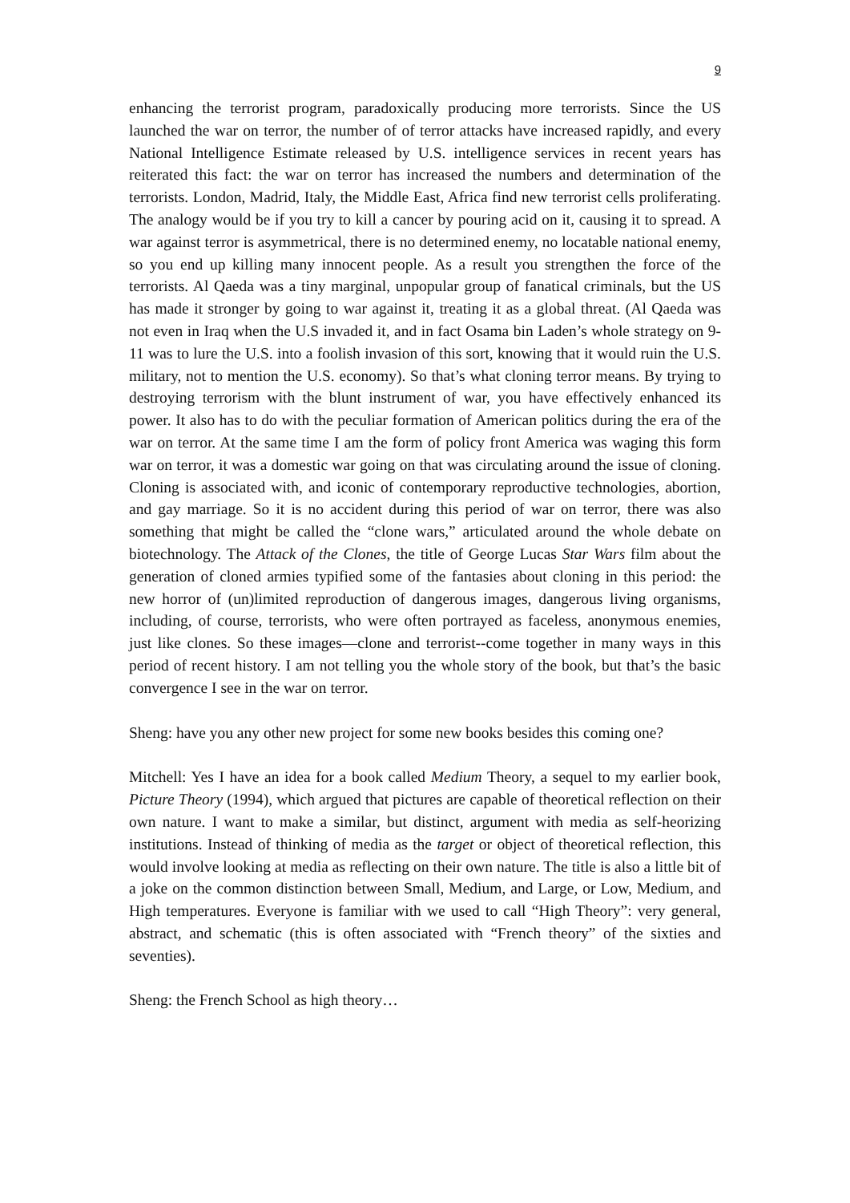9
enhancing the terrorist program, paradoxically producing more terrorists. Since the US launched the war on terror, the number of of terror attacks have increased rapidly, and every National Intelligence Estimate released by U.S. intelligence services in recent years has reiterated this fact: the war on terror has increased the numbers and determination of the terrorists. London, Madrid, Italy, the Middle East, Africa find new terrorist cells proliferating. The analogy would be if you try to kill a cancer by pouring acid on it, causing it to spread. A war against terror is asymmetrical, there is no determined enemy, no locatable national enemy, so you end up killing many innocent people. As a result you strengthen the force of the terrorists. Al Qaeda was a tiny marginal, unpopular group of fanatical criminals, but the US has made it stronger by going to war against it, treating it as a global threat. (Al Qaeda was not even in Iraq when the U.S invaded it, and in fact Osama bin Laden’s whole strategy on 9-11 was to lure the U.S. into a foolish invasion of this sort, knowing that it would ruin the U.S. military, not to mention the U.S. economy). So that’s what cloning terror means. By trying to destroying terrorism with the blunt instrument of war, you have effectively enhanced its power. It also has to do with the peculiar formation of American politics during the era of the war on terror. At the same time I am the form of policy front America was waging this form war on terror, it was a domestic war going on that was circulating around the issue of cloning. Cloning is associated with, and iconic of contemporary reproductive technologies, abortion, and gay marriage. So it is no accident during this period of war on terror, there was also something that might be called the “clone wars,” articulated around the whole debate on biotechnology. The Attack of the Clones, the title of George Lucas Star Wars film about the generation of cloned armies typified some of the fantasies about cloning in this period: the new horror of (un)limited reproduction of dangerous images, dangerous living organisms, including, of course, terrorists, who were often portrayed as faceless, anonymous enemies, just like clones. So these images—clone and terrorist--come together in many ways in this period of recent history. I am not telling you the whole story of the book, but that’s the basic convergence I see in the war on terror.
Sheng: have you any other new project for some new books besides this coming one?
Mitchell: Yes I have an idea for a book called Medium Theory, a sequel to my earlier book, Picture Theory (1994), which argued that pictures are capable of theoretical reflection on their own nature. I want to make a similar, but distinct, argument with media as self-heorizing institutions. Instead of thinking of media as the target or object of theoretical reflection, this would involve looking at media as reflecting on their own nature. The title is also a little bit of a joke on the common distinction between Small, Medium, and Large, or Low, Medium, and High temperatures. Everyone is familiar with we used to call “High Theory”: very general, abstract, and schematic (this is often associated with “French theory” of the sixties and seventies).
Sheng: the French School as high theory…